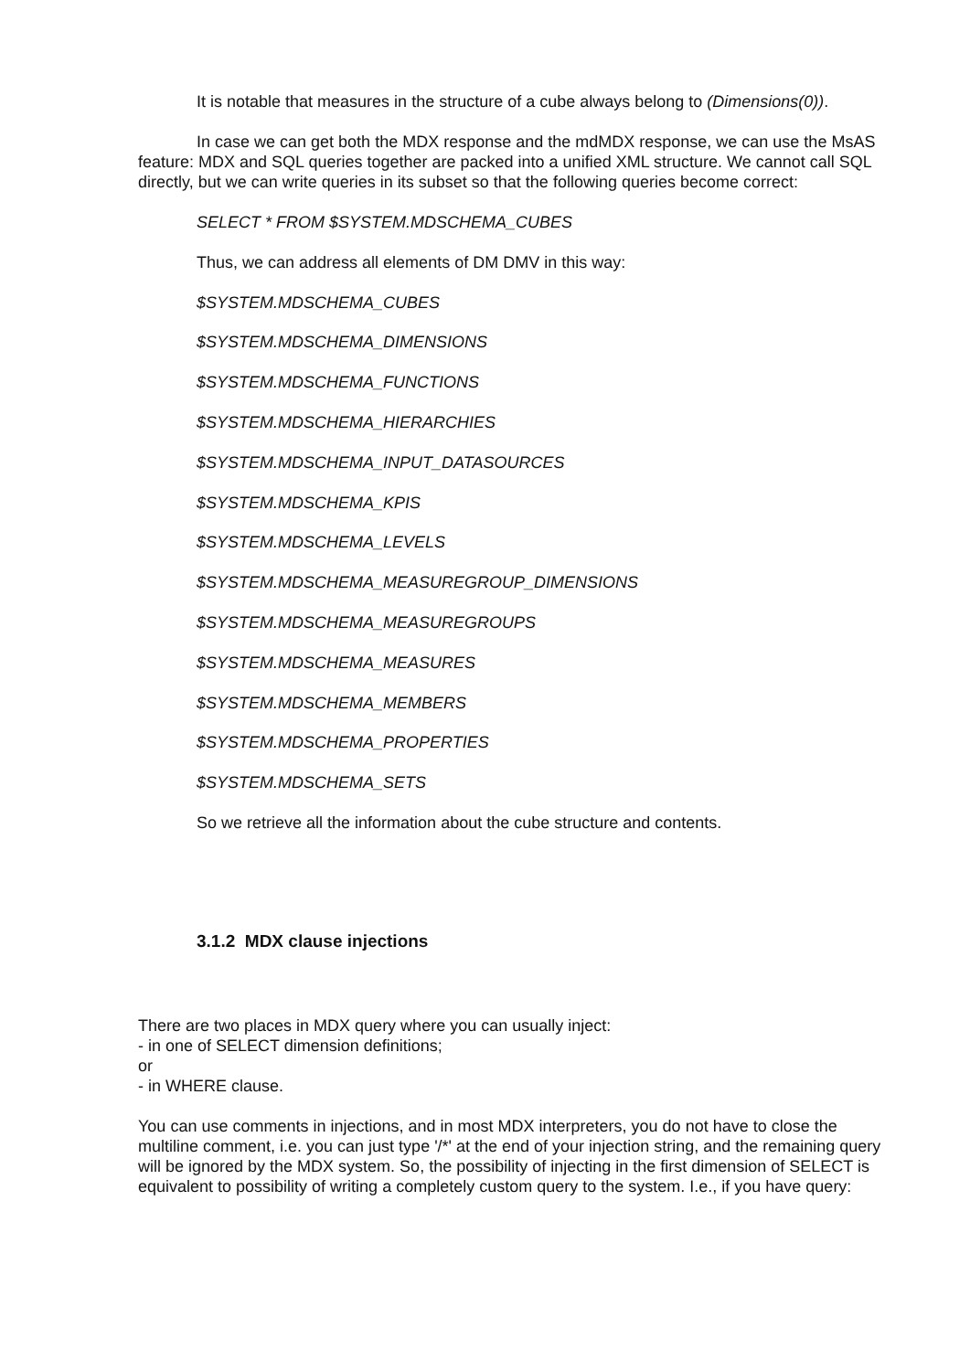It is notable that measures in the structure of a cube always belong to (Dimensions(0)).
In case we can get both the MDX response and the mdMDX response, we can use the MsAS feature: MDX and SQL queries together are packed into a unified XML structure. We cannot call SQL directly, but we can write queries in its subset so that the following queries become correct:
SELECT * FROM $SYSTEM.MDSCHEMA_CUBES
Thus, we can address all elements of DM DMV in this way:
$SYSTEM.MDSCHEMA_CUBES
$SYSTEM.MDSCHEMA_DIMENSIONS
$SYSTEM.MDSCHEMA_FUNCTIONS
$SYSTEM.MDSCHEMA_HIERARCHIES
$SYSTEM.MDSCHEMA_INPUT_DATASOURCES
$SYSTEM.MDSCHEMA_KPIS
$SYSTEM.MDSCHEMA_LEVELS
$SYSTEM.MDSCHEMA_MEASUREGROUP_DIMENSIONS
$SYSTEM.MDSCHEMA_MEASUREGROUPS
$SYSTEM.MDSCHEMA_MEASURES
$SYSTEM.MDSCHEMA_MEMBERS
$SYSTEM.MDSCHEMA_PROPERTIES
$SYSTEM.MDSCHEMA_SETS
So we retrieve all the information about the cube structure and contents.
3.1.2 MDX clause injections
There are two places in MDX query where you can usually inject:
- in one of SELECT dimension definitions;
or
- in WHERE clause.
You can use comments in injections, and in most MDX interpreters, you do not have to close the multiline comment, i.e. you can just type '/*' at the end of your injection string, and the remaining query will be ignored by the MDX system. So, the possibility of injecting in the first dimension of SELECT is equivalent to possibility of writing a completely custom query to the system. I.e., if you have query: